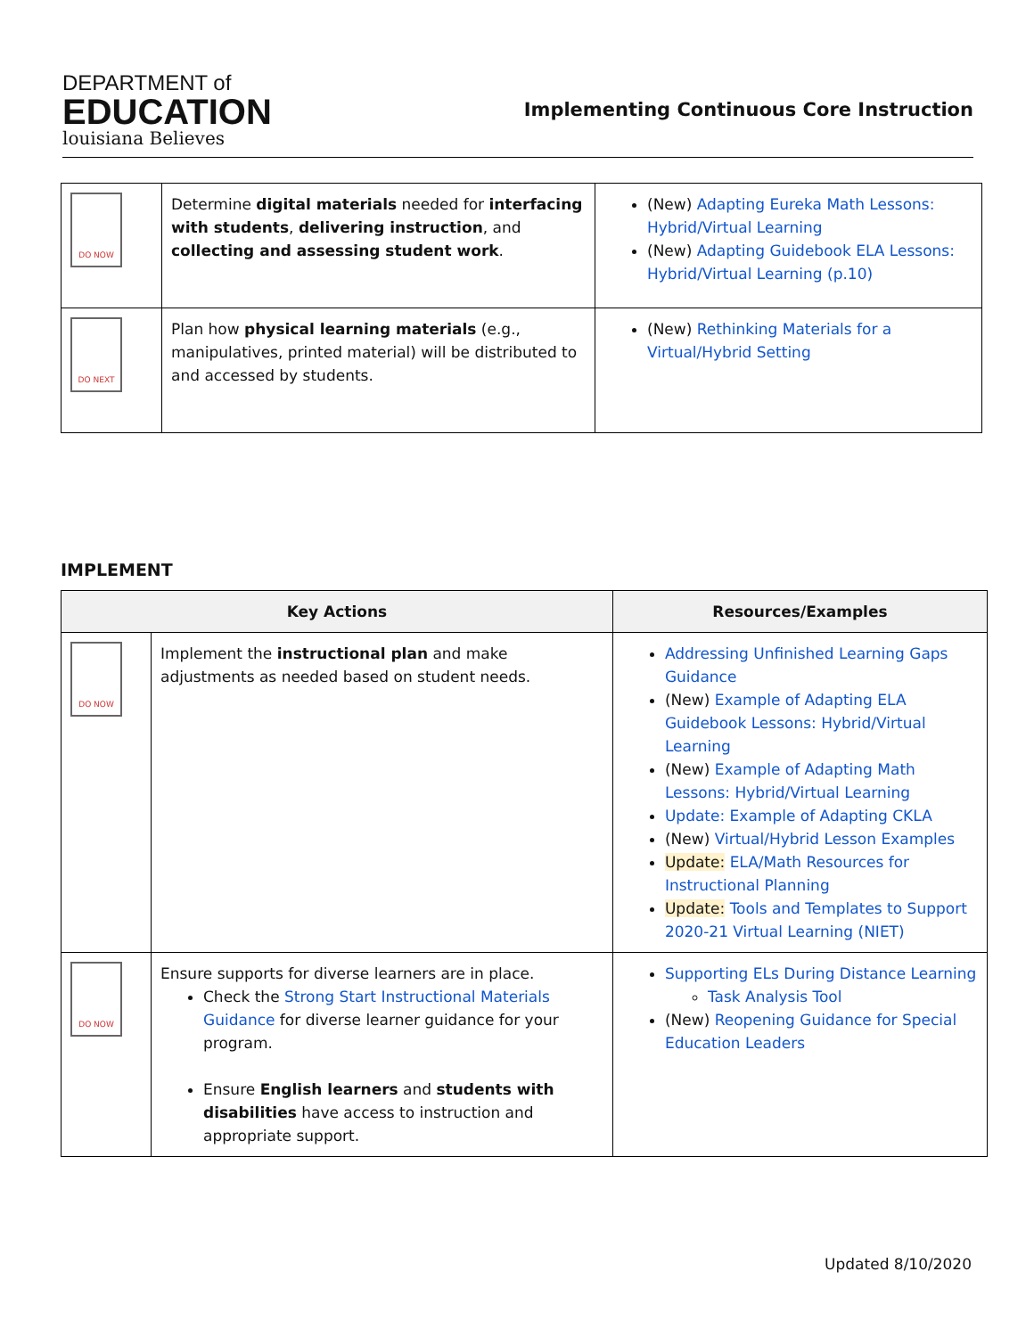DEPARTMENT of
EDUCATION
louisiana Believes
Implementing Continuous Core Instruction
| DO NOW | Determine digital materials needed for interfacing with students , delivering instruction , and collecting and assessing student work . | (New) Adapting Eureka Math Lessons: Hybrid/Virtual Learning (New) Adapting Guidebook ELA Lessons: Hybrid/Virtual Learning (p.10) |
| DO NEXT | Plan how physical learning materials (e.g., manipulatives, printed material) will be distributed to and accessed by students. | (New) Rethinking Materials for a Virtual/Hybrid Setting |
IMPLEMENT
| Key Actions | | Resources/Examples |
| --- | --- | --- |
| DO NOW | Implement the instructional plan and make adjustments as needed based on student needs. | Addressing Unfinished Learning Gaps Guidance (New) Example of Adapting ELA Guidebook Lessons: Hybrid/Virtual Learning (New) Example of Adapting Math Lessons: Hybrid/Virtual Learning Update: Example of Adapting CKLA (New) Virtual/Hybrid Lesson Examples Update: ELA/Math Resources for Instructional Planning Update: Tools and Templates to Support 2020-21 Virtual Learning (NIET) |
| DO NOW | Ensure supports for diverse learners are in place. Check the Strong Start Instructional Materials Guidance for diverse learner guidance for your program. Ensure English learners and students with disabilities have access to instruction and appropriate support. | Supporting ELs During Distance Learning Task Analysis Tool (New) Reopening Guidance for Special Education Leaders |
Updated 8/10/2020